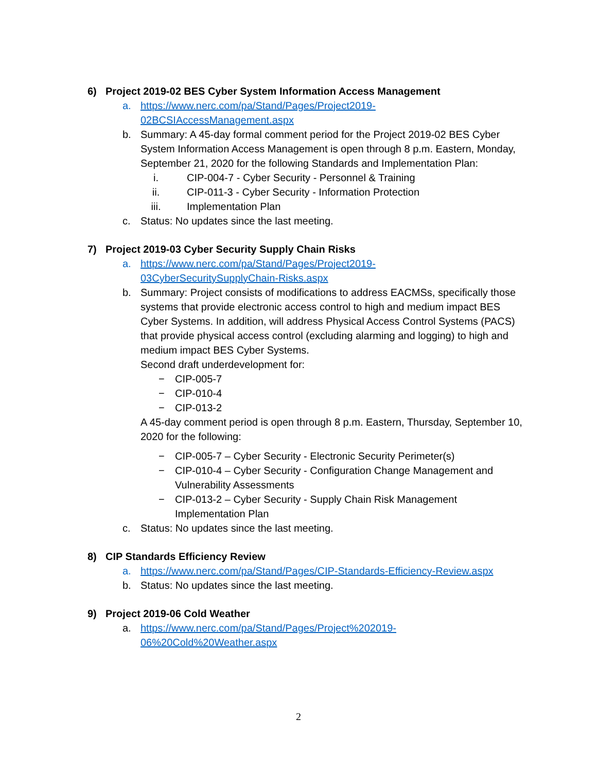6) Project 2019-02 BES Cyber System Information Access Management
a. https://www.nerc.com/pa/Stand/Pages/Project2019-
02BCSIAccessManagement.aspx
b. Summary: A 45-day formal comment period for the Project 2019-02 BES Cyber System Information Access Management is open through 8 p.m. Eastern, Monday, September 21, 2020 for the following Standards and Implementation Plan:
i. CIP-004-7 - Cyber Security - Personnel & Training
ii. CIP-011-3 - Cyber Security - Information Protection
iii. Implementation Plan
c. Status: No updates since the last meeting.
7) Project 2019-03 Cyber Security Supply Chain Risks
a. https://www.nerc.com/pa/Stand/Pages/Project2019-
03CyberSecuritySupplyChain-Risks.aspx
b. Summary: Project consists of modifications to address EACMSs, specifically those systems that provide electronic access control to high and medium impact BES Cyber Systems. In addition, will address Physical Access Control Systems (PACS) that provide physical access control (excluding alarming and logging) to high and medium impact BES Cyber Systems.
Second draft underdevelopment for:
− CIP-005-7
− CIP-010-4
− CIP-013-2
A 45-day comment period is open through 8 p.m. Eastern, Thursday, September 10, 2020 for the following:
− CIP-005-7 – Cyber Security - Electronic Security Perimeter(s)
− CIP-010-4 – Cyber Security - Configuration Change Management and Vulnerability Assessments
− CIP-013-2 – Cyber Security - Supply Chain Risk Management
Implementation Plan
c. Status: No updates since the last meeting.
8) CIP Standards Efficiency Review
a. https://www.nerc.com/pa/Stand/Pages/CIP-Standards-Efficiency-Review.aspx
b. Status: No updates since the last meeting.
9) Project 2019-06 Cold Weather
a. https://www.nerc.com/pa/Stand/Pages/Project%202019-
06%20Cold%20Weather.aspx
2